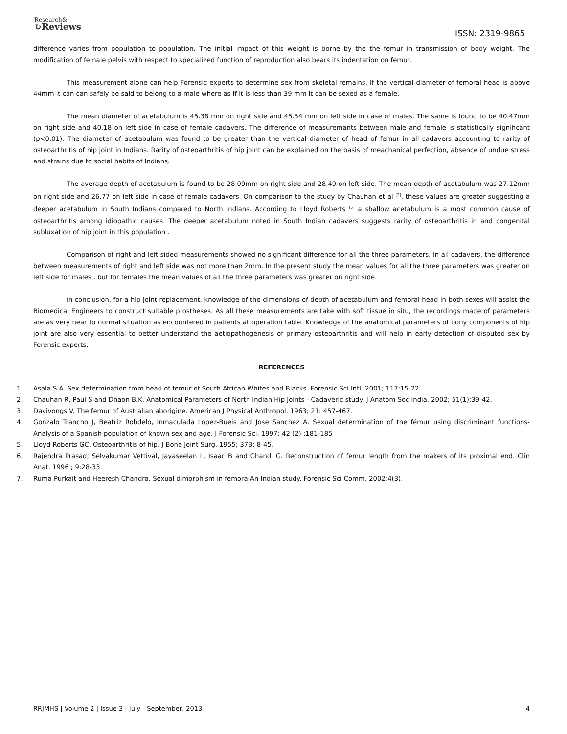Research&
↻Reviews
ISSN: 2319-9865
difference varies from population to population. The initial impact of this weight is borne by the the femur in transmission of body weight. The modification of female pelvis with respect to specialized function of reproduction also bears its indentation on femur.
This measurement alone can help Forensic experts to determine sex from skeletal remains. If the vertical diameter of femoral head is above 44mm it can can safely be said to belong to a male where as if it is less than 39 mm it can be sexed as a female.
The mean diameter of acetabulum is 45.38 mm on right side and 45.54 mm on left side in case of males. The same is found to be 40.47mm on right side and 40.18 on left side in case of female cadavers. The difference of measuremants between male and female is statistically significant (p<0.01). The diameter of acetabulum was found to be greater than the vertical diameter of head of femur in all cadavers accounting to rarity of osteoarthritis of hip joint in Indians. Rarity of osteoarthritis of hip joint can be explained on the basis of meachanical perfection, absence of undue stress and strains due to social habits of Indians.
The average depth of acetabulum is found to be 28.09mm on right side and 28.49 on left side. The mean depth of acetabulum was 27.12mm on right side and 26.77 on left side in case of female cadavers. On comparison to the study by Chauhan et al <sup>[2]</sup>, these values are greater suggesting a deeper acetabulum in South Indians compared to North Indians. According to Lloyd Roberts <sup>[5]</sup> a shallow acetabulum is a most common cause of osteoarthritis among idiopathic causes. The deeper acetabulum noted in South Indian cadavers suggests rarity of osteoarthritis in and congenital subluxation of hip joint in this population .
Comparison of right and left sided measurements showed no significant difference for all the three parameters. In all cadavers, the difference between measurements of right and left side was not more than 2mm. In the present study the mean values for all the three parameters was greater on left side for males , but for females the mean values of all the three parameters was greater on right side.
In conclusion, for a hip joint replacement, knowledge of the dimensions of depth of acetabulum and femoral head in both sexes will assist the Biomedical Engineers to construct suitable prostheses. As all these measurements are take with soft tissue in situ, the recordings made of parameters are as very near to normal situation as encountered in patients at operation table. Knowledge of the anatomical parameters of bony components of hip joint are also very essential to better understand the aetiopathogenesis of primary osteoarthritis and will help in early detection of disputed sex by Forensic experts.
REFERENCES
1. Asala S.A. Sex determination from head of femur of South African Whites and Blacks. Forensic Sci Intl. 2001; 117:15-22.
2. Chauhan R, Paul S and Dhaon B.K. Anatomical Parameters of North Indian Hip Joints - Cadaveric study. J Anatom Soc India. 2002; 51(1):39-42.
3. Davivongs V. The femur of Australian aborigine. American J Physical Anthropol. 1963; 21: 457-467.
4. Gonzalo Trancho J, Beatriz Robdelo, Inmaculada Lopez-Bueis and Jose Sanchez A. Sexual determination of the fémur using discriminant functions-Analysis of a Spanish population of known sex and age. J Forensic Sci. 1997; 42 (2) :181-185
5. Lloyd Roberts GC. Osteoarthritis of hip. J Bone Joint Surg. 1955; 37B: 8-45.
6. Rajendra Prasad, Selvakumar Vettival, Jayaseelan L, Isaac B and Chandi G. Reconstruction of femur length from the makers of its proximal end. Clin Anat. 1996 ; 9:28-33.
7. Ruma Purkait and Heeresh Chandra. Sexual dimorphism in femora-An Indian study. Forensic Sci Comm. 2002;4(3).
RRJMHS | Volume 2 | Issue 3 | July - September, 2013 4